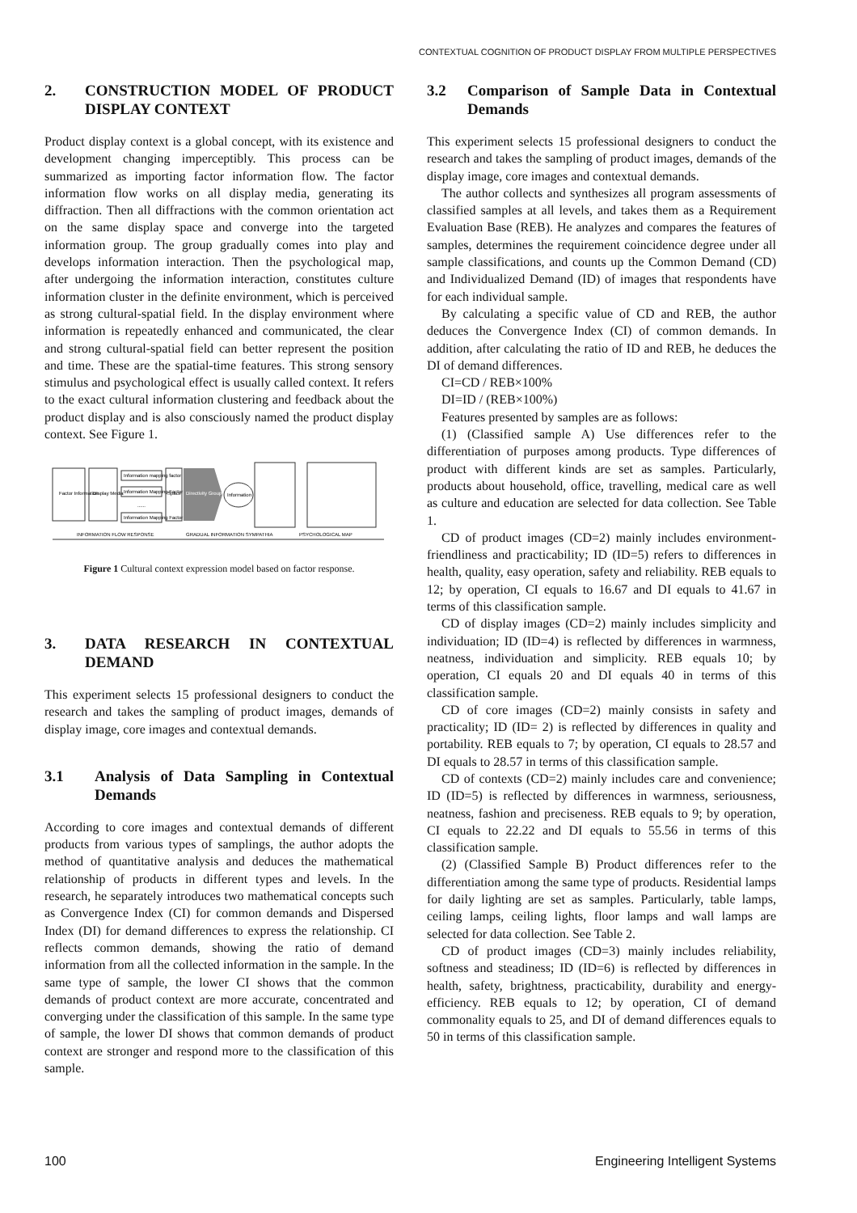CONTEXTUAL COGNITION OF PRODUCT DISPLAY FROM MULTIPLE PERSPECTIVES
2. CONSTRUCTION MODEL OF PRODUCT DISPLAY CONTEXT
Product display context is a global concept, with its existence and development changing imperceptibly. This process can be summarized as importing factor information flow. The factor information flow works on all display media, generating its diffraction. Then all diffractions with the common orientation act on the same display space and converge into the targeted information group. The group gradually comes into play and develops information interaction. Then the psychological map, after undergoing the information interaction, constitutes culture information cluster in the definite environment, which is perceived as strong cultural-spatial field. In the display environment where information is repeatedly enhanced and communicated, the clear and strong cultural-spatial field can better represent the position and time. These are the spatial-time features. This strong sensory stimulus and psychological effect is usually called context. It refers to the exact cultural information clustering and feedback about the product display and is also consciously named the product display context. See Figure 1.
Factor Information
Display Media
Information mapping factor
Information Mapping Factor
......
Information Mapping Factor
Space
Directivity Group
Information
INFORMATION FLOW RESPONSE
GRADUAL INFORMATION SYMPATHIA
PSYCHOLOGICAL MAP
Figure 1 Cultural context expression model based on factor response.
3. DATA RESEARCH IN CONTEXTUAL DEMAND
This experiment selects 15 professional designers to conduct the research and takes the sampling of product images, demands of display image, core images and contextual demands.
3.1 Analysis of Data Sampling in Contextual Demands
According to core images and contextual demands of different products from various types of samplings, the author adopts the method of quantitative analysis and deduces the mathematical relationship of products in different types and levels. In the research, he separately introduces two mathematical concepts such as Convergence Index (CI) for common demands and Dispersed Index (DI) for demand differences to express the relationship. CI reflects common demands, showing the ratio of demand information from all the collected information in the sample. In the same type of sample, the lower CI shows that the common demands of product context are more accurate, concentrated and converging under the classification of this sample. In the same type of sample, the lower DI shows that common demands of product context are stronger and respond more to the classification of this sample.
3.2 Comparison of Sample Data in Contextual Demands
This experiment selects 15 professional designers to conduct the research and takes the sampling of product images, demands of the display image, core images and contextual demands.
The author collects and synthesizes all program assessments of classified samples at all levels, and takes them as a Requirement Evaluation Base (REB). He analyzes and compares the features of samples, determines the requirement coincidence degree under all sample classifications, and counts up the Common Demand (CD) and Individualized Demand (ID) of images that respondents have for each individual sample.
By calculating a specific value of CD and REB, the author deduces the Convergence Index (CI) of common demands. In addition, after calculating the ratio of ID and REB, he deduces the DI of demand differences.
CI=CD / REB×100%
DI=ID / (REB×100%)
Features presented by samples are as follows:
(1) (Classified sample A) Use differences refer to the differentiation of purposes among products. Type differences of product with different kinds are set as samples. Particularly, products about household, office, travelling, medical care as well as culture and education are selected for data collection. See Table 1.
CD of product images (CD=2) mainly includes environment-friendliness and practicability; ID (ID=5) refers to differences in health, quality, easy operation, safety and reliability. REB equals to 12; by operation, CI equals to 16.67 and DI equals to 41.67 in terms of this classification sample.
CD of display images (CD=2) mainly includes simplicity and individuation; ID (ID=4) is reflected by differences in warmness, neatness, individuation and simplicity. REB equals 10; by operation, CI equals 20 and DI equals 40 in terms of this classification sample.
CD of core images (CD=2) mainly consists in safety and practicality; ID (ID= 2) is reflected by differences in quality and portability. REB equals to 7; by operation, CI equals to 28.57 and DI equals to 28.57 in terms of this classification sample.
CD of contexts (CD=2) mainly includes care and convenience; ID (ID=5) is reflected by differences in warmness, seriousness, neatness, fashion and preciseness. REB equals to 9; by operation, CI equals to 22.22 and DI equals to 55.56 in terms of this classification sample.
(2) (Classified Sample B) Product differences refer to the differentiation among the same type of products. Residential lamps for daily lighting are set as samples. Particularly, table lamps, ceiling lamps, ceiling lights, floor lamps and wall lamps are selected for data collection. See Table 2.
CD of product images (CD=3) mainly includes reliability, softness and steadiness; ID (ID=6) is reflected by differences in health, safety, brightness, practicability, durability and energy-efficiency. REB equals to 12; by operation, CI of demand commonality equals to 25, and DI of demand differences equals to 50 in terms of this classification sample.
100 Engineering Intelligent Systems